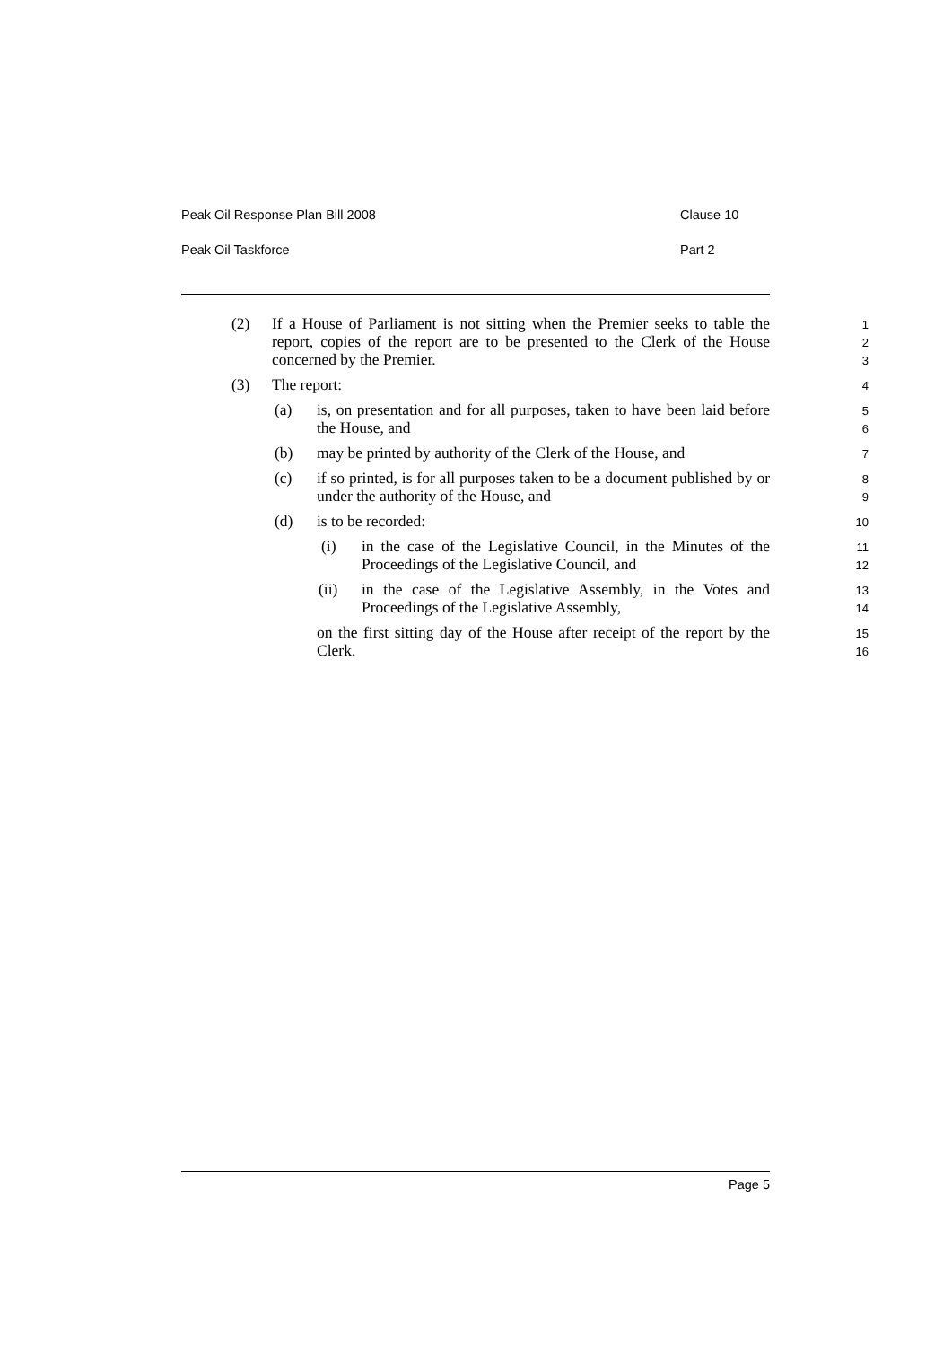Peak Oil Response Plan Bill 2008 Clause 10
Peak Oil Taskforce Part 2
(2) If a House of Parliament is not sitting when the Premier seeks to table the report, copies of the report are to be presented to the Clerk of the House concerned by the Premier.
1
2
3
(3) The report:
4
(a) is, on presentation and for all purposes, taken to have been laid before the House, and
5
6
(b) may be printed by authority of the Clerk of the House, and
7
(c) if so printed, is for all purposes taken to be a document published by or under the authority of the House, and
8
9
(d) is to be recorded:
10
(i) in the case of the Legislative Council, in the Minutes of the Proceedings of the Legislative Council, and
11
12
(ii) in the case of the Legislative Assembly, in the Votes and Proceedings of the Legislative Assembly,
13
14
on the first sitting day of the House after receipt of the report by the Clerk.
15
16
Page 5